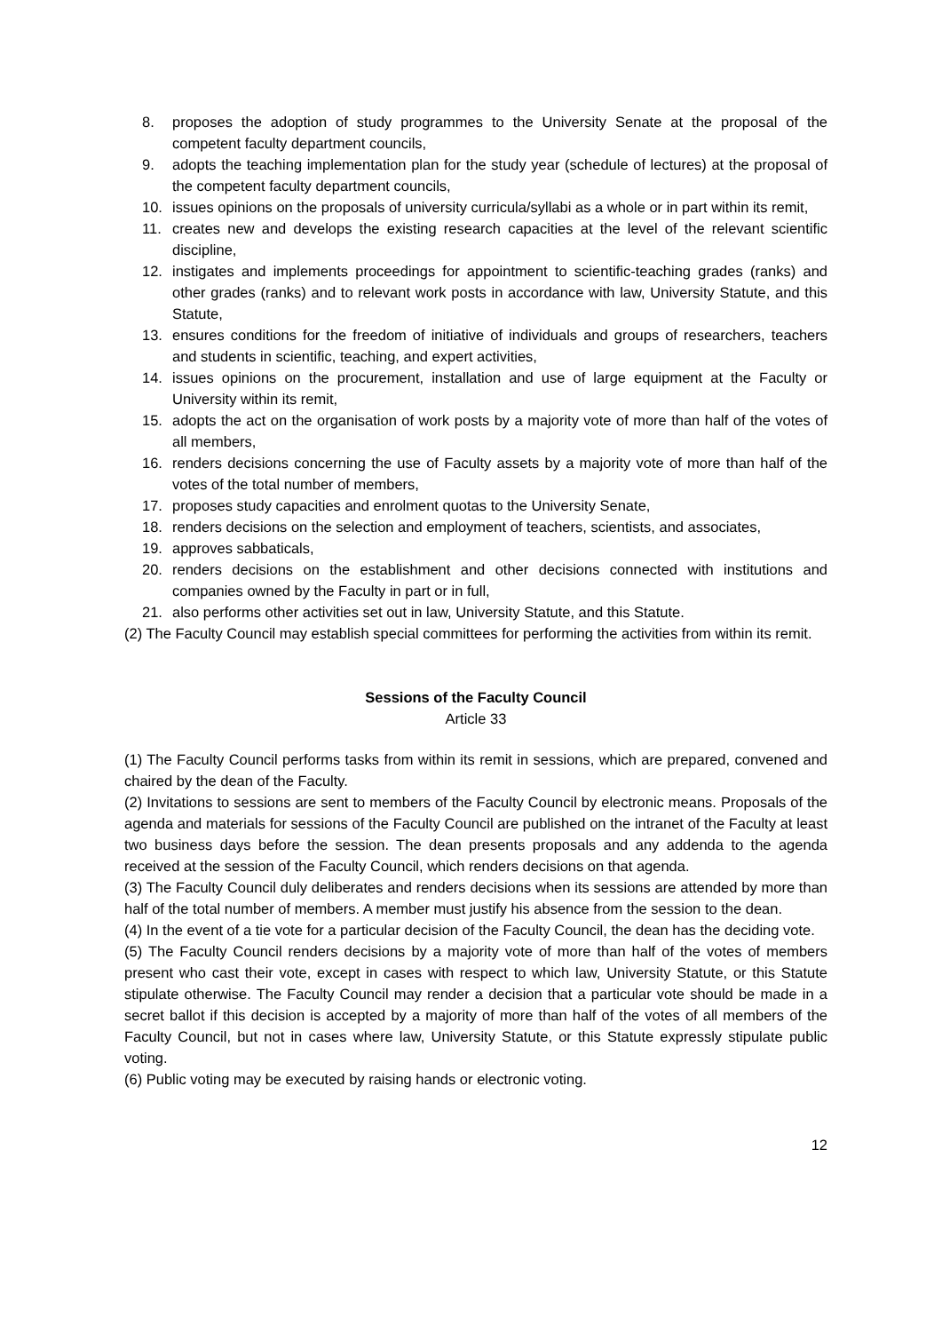8. proposes the adoption of study programmes to the University Senate at the proposal of the competent faculty department councils,
9. adopts the teaching implementation plan for the study year (schedule of lectures) at the proposal of the competent faculty department councils,
10. issues opinions on the proposals of university curricula/syllabi as a whole or in part within its remit,
11. creates new and develops the existing research capacities at the level of the relevant scientific discipline,
12. instigates and implements proceedings for appointment to scientific-teaching grades (ranks) and other grades (ranks) and to relevant work posts in accordance with law, University Statute, and this Statute,
13. ensures conditions for the freedom of initiative of individuals and groups of researchers, teachers and students in scientific, teaching, and expert activities,
14. issues opinions on the procurement, installation and use of large equipment at the Faculty or University within its remit,
15. adopts the act on the organisation of work posts by a majority vote of more than half of the votes of all members,
16. renders decisions concerning the use of Faculty assets by a majority vote of more than half of the votes of the total number of members,
17. proposes study capacities and enrolment quotas to the University Senate,
18. renders decisions on the selection and employment of teachers, scientists, and associates,
19. approves sabbaticals,
20. renders decisions on the establishment and other decisions connected with institutions and companies owned by the Faculty in part or in full,
21. also performs other activities set out in law, University Statute, and this Statute.
(2) The Faculty Council may establish special committees for performing the activities from within its remit.
Sessions of the Faculty Council
Article 33
(1) The Faculty Council performs tasks from within its remit in sessions, which are prepared, convened and chaired by the dean of the Faculty.
(2) Invitations to sessions are sent to members of the Faculty Council by electronic means. Proposals of the agenda and materials for sessions of the Faculty Council are published on the intranet of the Faculty at least two business days before the session. The dean presents proposals and any addenda to the agenda received at the session of the Faculty Council, which renders decisions on that agenda.
(3) The Faculty Council duly deliberates and renders decisions when its sessions are attended by more than half of the total number of members. A member must justify his absence from the session to the dean.
(4) In the event of a tie vote for a particular decision of the Faculty Council, the dean has the deciding vote.
(5) The Faculty Council renders decisions by a majority vote of more than half of the votes of members present who cast their vote, except in cases with respect to which law, University Statute, or this Statute stipulate otherwise. The Faculty Council may render a decision that a particular vote should be made in a secret ballot if this decision is accepted by a majority of more than half of the votes of all members of the Faculty Council, but not in cases where law, University Statute, or this Statute expressly stipulate public voting.
(6) Public voting may be executed by raising hands or electronic voting.
12